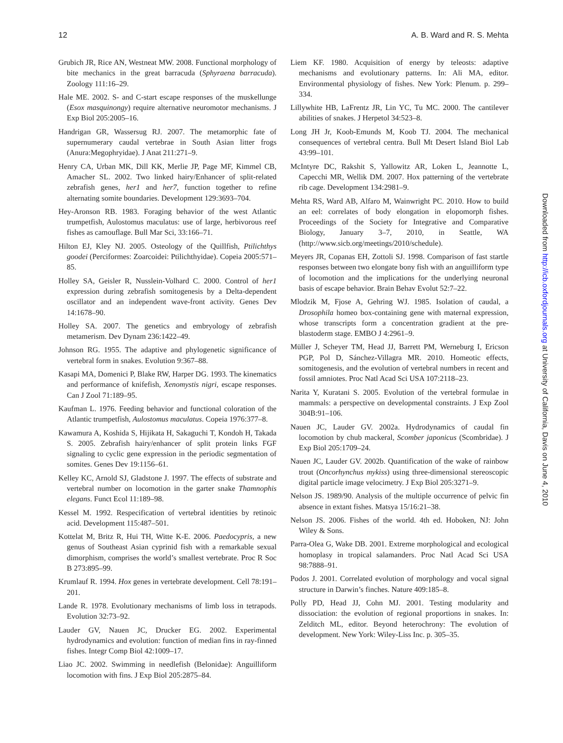12 A. B. Ward and R. S. Mehta
Grubich JR, Rice AN, Westneat MW. 2008. Functional morphology of bite mechanics in the great barracuda (Sphyraena barracuda). Zoology 111:16–29.
Hale ME. 2002. S- and C-start escape responses of the muskellunge (Esox masquinongy) require alternative neuromotor mechanisms. J Exp Biol 205:2005–16.
Handrigan GR, Wassersug RJ. 2007. The metamorphic fate of supernumerary caudal vertebrae in South Asian litter frogs (Anura:Megophryidae). J Anat 211:271–9.
Henry CA, Urban MK, Dill KK, Merlie JP, Page MF, Kimmel CB, Amacher SL. 2002. Two linked hairy/Enhancer of split-related zebrafish genes, her1 and her7, function together to refine alternating somite boundaries. Development 129:3693–704.
Hey-Aronson RB. 1983. Foraging behavior of the west Atlantic trumpetfish, Aulostomus maculatus: use of large, herbivorous reef fishes as camouflage. Bull Mar Sci, 33:166–71.
Hilton EJ, Kley NJ. 2005. Osteology of the Quillfish, Ptilichthys goodei (Perciformes: Zoarcoidei: Ptilichthyidae). Copeia 2005:571–85.
Holley SA, Geisler R, Nusslein-Volhard C. 2000. Control of her1 expression during zebrafish somitogenesis by a Delta-dependent oscillator and an independent wave-front activity. Genes Dev 14:1678–90.
Holley SA. 2007. The genetics and embryology of zebrafish metamerism. Dev Dynam 236:1422–49.
Johnson RG. 1955. The adaptive and phylogenetic significance of vertebral form in snakes. Evolution 9:367–88.
Kasapi MA, Domenici P, Blake RW, Harper DG. 1993. The kinematics and performance of knifefish, Xenomystis nigri, escape responses. Can J Zool 71:189–95.
Kaufman L. 1976. Feeding behavior and functional coloration of the Atlantic trumpetfish, Aulostomus maculatus. Copeia 1976:377–8.
Kawamura A, Koshida S, Hijikata H, Sakaguchi T, Kondoh H, Takada S. 2005. Zebrafish hairy/enhancer of split protein links FGF signaling to cyclic gene expression in the periodic segmentation of somites. Genes Dev 19:1156–61.
Kelley KC, Arnold SJ, Gladstone J. 1997. The effects of substrate and vertebral number on locomotion in the garter snake Thamnophis elegans. Funct Ecol 11:189–98.
Kessel M. 1992. Respecification of vertebral identities by retinoic acid. Development 115:487–501.
Kottelat M, Britz R, Hui TH, Witte K-E. 2006. Paedocypris, a new genus of Southeast Asian cyprinid fish with a remarkable sexual dimorphism, comprises the world’s smallest vertebrate. Proc R Soc B 273:895–99.
Krumlauf R. 1994. Hox genes in vertebrate development. Cell 78:191–201.
Lande R. 1978. Evolutionary mechanisms of limb loss in tetrapods. Evolution 32:73–92.
Lauder GV, Nauen JC, Drucker EG. 2002. Experimental hydrodynamics and evolution: function of median fins in ray-finned fishes. Integr Comp Biol 42:1009–17.
Liao JC. 2002. Swimming in needlefish (Belonidae): Anguilliform locomotion with fins. J Exp Biol 205:2875–84.
Liem KF. 1980. Acquisition of energy by teleosts: adaptive mechanisms and evolutionary patterns. In: Ali MA, editor. Environmental physiology of fishes. New York: Plenum. p. 299–334.
Lillywhite HB, LaFrentz JR, Lin YC, Tu MC. 2000. The cantilever abilities of snakes. J Herpetol 34:523–8.
Long JH Jr, Koob-Emunds M, Koob TJ. 2004. The mechanical consequences of vertebral centra. Bull Mt Desert Island Biol Lab 43:99–101.
McIntyre DC, Rakshit S, Yallowitz AR, Loken L, Jeannotte L, Capecchi MR, Wellik DM. 2007. Hox patterning of the vertebrate rib cage. Development 134:2981–9.
Mehta RS, Ward AB, Alfaro M, Wainwright PC. 2010. How to build an eel: correlates of body elongation in elopomorph fishes. Proceedings of the Society for Integrative and Comparative Biology, January 3–7, 2010, in Seattle, WA (http://www.sicb.org/meetings/2010/schedule).
Meyers JR, Copanas EH, Zottoli SJ. 1998. Comparison of fast startle responses between two elongate bony fish with an anguilliform type of locomotion and the implications for the underlying neuronal basis of escape behavior. Brain Behav Evolut 52:7–22.
Mlodzik M, Fjose A, Gehring WJ. 1985. Isolation of caudal, a Drosophila homeo box-containing gene with maternal expression, whose transcripts form a concentration gradient at the pre-blastoderm stage. EMBO J 4:2961–9.
Müller J, Scheyer TM, Head JJ, Barrett PM, Werneburg I, Ericson PGP, Pol D, Sánchez-Villagra MR. 2010. Homeotic effects, somitogenesis, and the evolution of vertebral numbers in recent and fossil amniotes. Proc Natl Acad Sci USA 107:2118–23.
Narita Y, Kuratani S. 2005. Evolution of the vertebral formulae in mammals: a perspective on developmental constraints. J Exp Zool 304B:91–106.
Nauen JC, Lauder GV. 2002a. Hydrodynamics of caudal fin locomotion by chub mackeral, Scomber japonicus (Scombridae). J Exp Biol 205:1709–24.
Nauen JC, Lauder GV. 2002b. Quantification of the wake of rainbow trout (Oncorhynchus mykiss) using three-dimensional stereoscopic digital particle image velocimetry. J Exp Biol 205:3271–9.
Nelson JS. 1989/90. Analysis of the multiple occurrence of pelvic fin absence in extant fishes. Matsya 15/16:21–38.
Nelson JS. 2006. Fishes of the world. 4th ed. Hoboken, NJ: John Wiley & Sons.
Parra-Olea G, Wake DB. 2001. Extreme morphological and ecological homoplasy in tropical salamanders. Proc Natl Acad Sci USA 98:7888–91.
Podos J. 2001. Correlated evolution of morphology and vocal signal structure in Darwin’s finches. Nature 409:185–8.
Polly PD, Head JJ, Cohn MJ. 2001. Testing modularity and dissociation: the evolution of regional proportions in snakes. In: Zelditch ML, editor. Beyond heterochrony: The evolution of development. New York: Wiley-Liss Inc. p. 305–35.
Downloaded from http://icb.oxfordjournals.org at University of California, Davis on June 4, 2010